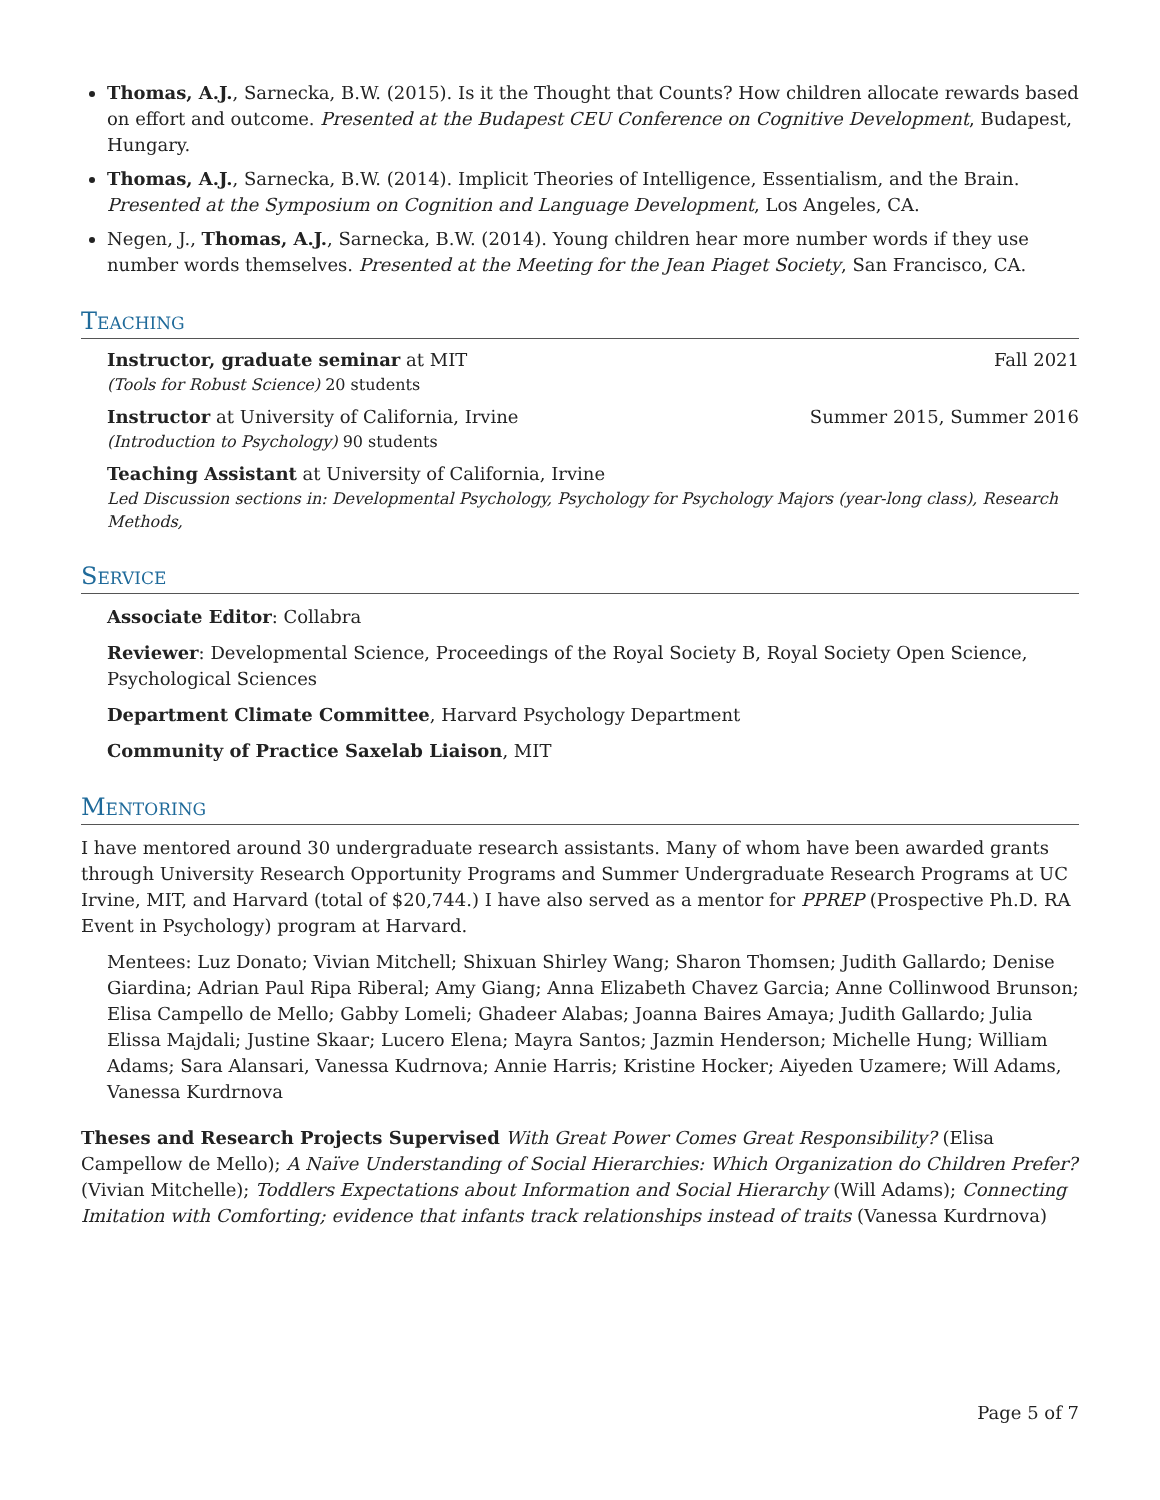Thomas, A.J., Sarnecka, B.W. (2015). Is it the Thought that Counts? How children allocate rewards based on effort and outcome. Presented at the Budapest CEU Conference on Cognitive Development, Budapest, Hungary.
Thomas, A.J., Sarnecka, B.W. (2014). Implicit Theories of Intelligence, Essentialism, and the Brain. Presented at the Symposium on Cognition and Language Development, Los Angeles, CA.
Negen, J., Thomas, A.J., Sarnecka, B.W. (2014). Young children hear more number words if they use number words themselves. Presented at the Meeting for the Jean Piaget Society, San Francisco, CA.
Teaching
Instructor, graduate seminar at MIT Fall 2021
(Tools for Robust Science) 20 students
Instructor at University of California, Irvine Summer 2015, Summer 2016
(Introduction to Psychology) 90 students
Teaching Assistant at University of California, Irvine
Led Discussion sections in: Developmental Psychology, Psychology for Psychology Majors (year-long class), Research Methods,
Service
Associate Editor: Collabra
Reviewer: Developmental Science, Proceedings of the Royal Society B, Royal Society Open Science, Psychological Sciences
Department Climate Committee, Harvard Psychology Department
Community of Practice Saxelab Liaison, MIT
Mentoring
I have mentored around 30 undergraduate research assistants. Many of whom have been awarded grants through University Research Opportunity Programs and Summer Undergraduate Research Programs at UC Irvine, MIT, and Harvard (total of $20,744.) I have also served as a mentor for PPREP (Prospective Ph.D. RA Event in Psychology) program at Harvard.
Mentees: Luz Donato; Vivian Mitchell; Shixuan Shirley Wang; Sharon Thomsen; Judith Gallardo; Denise Giardina; Adrian Paul Ripa Riberal; Amy Giang; Anna Elizabeth Chavez Garcia; Anne Collinwood Brunson; Elisa Campello de Mello; Gabby Lomeli; Ghadeer Alabas; Joanna Baires Amaya; Judith Gallardo; Julia Elissa Majdali; Justine Skaar; Lucero Elena; Mayra Santos; Jazmin Henderson; Michelle Hung; William Adams; Sara Alansari, Vanessa Kudrnova; Annie Harris; Kristine Hocker; Aiyeden Uzamere; Will Adams, Vanessa Kurdrnova
Theses and Research Projects Supervised With Great Power Comes Great Responsibility? (Elisa Campellow de Mello); A Naïve Understanding of Social Hierarchies: Which Organization do Children Prefer? (Vivian Mitchelle); Toddlers Expectations about Information and Social Hierarchy (Will Adams); Connecting Imitation with Comforting; evidence that infants track relationships instead of traits (Vanessa Kurdrnova)
Page 5 of 7